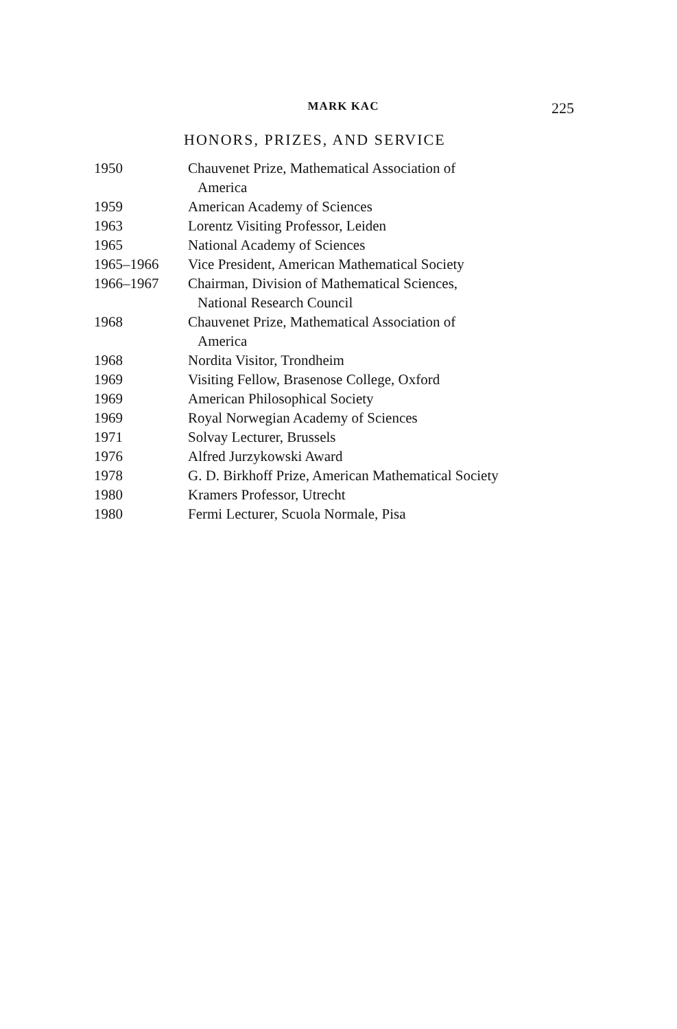MARK KAC 225
HONORS, PRIZES, AND SERVICE
| 1950 | Chauvenet Prize, Mathematical Association of America |
| 1959 | American Academy of Sciences |
| 1963 | Lorentz Visiting Professor, Leiden |
| 1965 | National Academy of Sciences |
| 1965–1966 | Vice President, American Mathematical Society |
| 1966–1967 | Chairman, Division of Mathematical Sciences, National Research Council |
| 1968 | Chauvenet Prize, Mathematical Association of America |
| 1968 | Nordita Visitor, Trondheim |
| 1969 | Visiting Fellow, Brasenose College, Oxford |
| 1969 | American Philosophical Society |
| 1969 | Royal Norwegian Academy of Sciences |
| 1971 | Solvay Lecturer, Brussels |
| 1976 | Alfred Jurzykowski Award |
| 1978 | G. D. Birkhoff Prize, American Mathematical Society |
| 1980 | Kramers Professor, Utrecht |
| 1980 | Fermi Lecturer, Scuola Normale, Pisa |